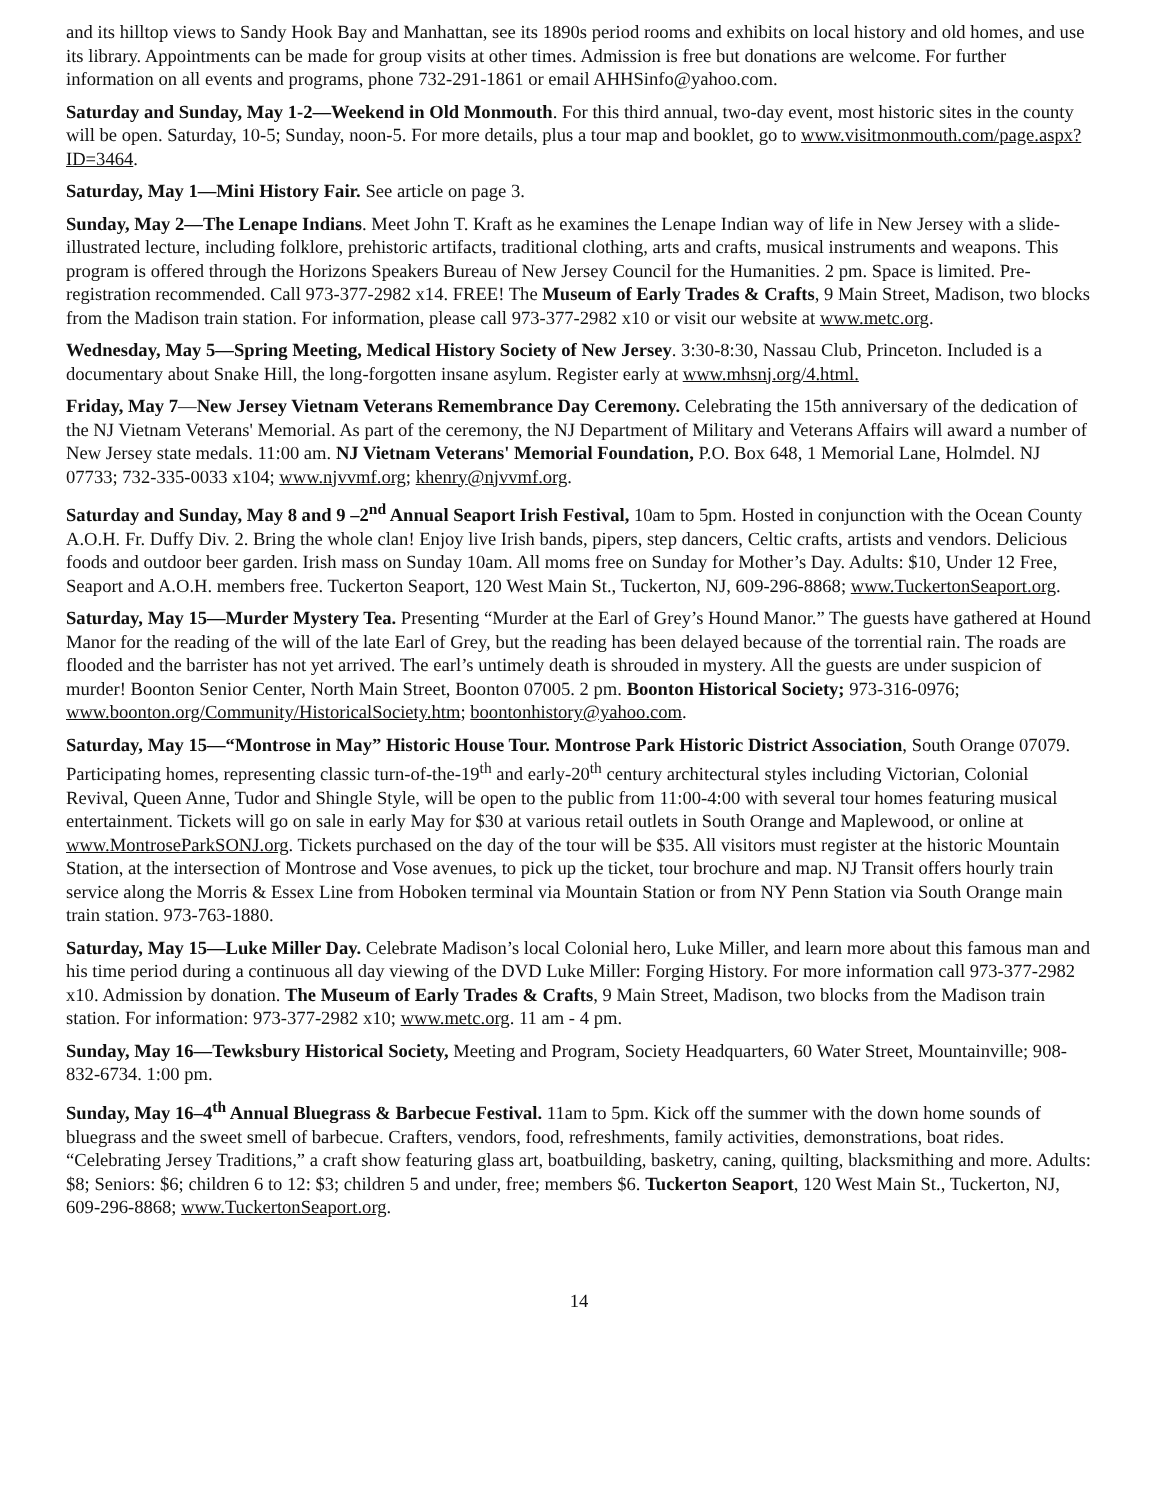and its hilltop views to Sandy Hook Bay and Manhattan, see its 1890s period rooms and exhibits on local history and old homes, and use its library. Appointments can be made for group visits at other times. Admission is free but donations are welcome. For further information on all events and programs, phone 732-291-1861 or email AHHSinfo@yahoo.com.
Saturday and Sunday, May 1-2—Weekend in Old Monmouth. For this third annual, two-day event, most historic sites in the county will be open. Saturday, 10-5; Sunday, noon-5. For more details, plus a tour map and booklet, go to www.visitmonmouth.com/page.aspx?ID=3464.
Saturday, May 1—Mini History Fair. See article on page 3.
Sunday, May 2—The Lenape Indians. Meet John T. Kraft as he examines the Lenape Indian way of life in New Jersey with a slide-illustrated lecture, including folklore, prehistoric artifacts, traditional clothing, arts and crafts, musical instruments and weapons. This program is offered through the Horizons Speakers Bureau of New Jersey Council for the Humanities. 2 pm. Space is limited. Pre-registration recommended. Call 973-377-2982 x14. FREE! The Museum of Early Trades & Crafts, 9 Main Street, Madison, two blocks from the Madison train station. For information, please call 973-377-2982 x10 or visit our website at www.metc.org.
Wednesday, May 5—Spring Meeting, Medical History Society of New Jersey. 3:30-8:30, Nassau Club, Princeton. Included is a documentary about Snake Hill, the long-forgotten insane asylum. Register early at www.mhsnj.org/4.html.
Friday, May 7—New Jersey Vietnam Veterans Remembrance Day Ceremony. Celebrating the 15th anniversary of the dedication of the NJ Vietnam Veterans' Memorial. As part of the ceremony, the NJ Department of Military and Veterans Affairs will award a number of New Jersey state medals. 11:00 am. NJ Vietnam Veterans' Memorial Foundation, P.O. Box 648, 1 Memorial Lane, Holmdel. NJ 07733; 732-335-0033 x104; www.njvvmf.org; khenry@njvvmf.org.
Saturday and Sunday, May 8 and 9 –2<sup>nd</sup> Annual Seaport Irish Festival, 10am to 5pm. Hosted in conjunction with the Ocean County A.O.H. Fr. Duffy Div. 2. Bring the whole clan! Enjoy live Irish bands, pipers, step dancers, Celtic crafts, artists and vendors. Delicious foods and outdoor beer garden. Irish mass on Sunday 10am. All moms free on Sunday for Mother’s Day. Adults: $10, Under 12 Free, Seaport and A.O.H. members free. Tuckerton Seaport, 120 West Main St., Tuckerton, NJ, 609-296-8868; www.TuckertonSeaport.org.
Saturday, May 15—Murder Mystery Tea. Presenting “Murder at the Earl of Grey’s Hound Manor.” The guests have gathered at Hound Manor for the reading of the will of the late Earl of Grey, but the reading has been delayed because of the torrential rain. The roads are flooded and the barrister has not yet arrived. The earl’s untimely death is shrouded in mystery. All the guests are under suspicion of murder! Boonton Senior Center, North Main Street, Boonton 07005. 2 pm. Boonton Historical Society; 973-316-0976; www.boonton.org/Community/HistoricalSociety.htm; boontonhistory@yahoo.com.
Saturday, May 15—“Montrose in May” Historic House Tour. Montrose Park Historic District Association, South Orange 07079. Participating homes, representing classic turn-of-the-19<sup>th</sup> and early-20<sup>th</sup> century architectural styles including Victorian, Colonial Revival, Queen Anne, Tudor and Shingle Style, will be open to the public from 11:00-4:00 with several tour homes featuring musical entertainment. Tickets will go on sale in early May for $30 at various retail outlets in South Orange and Maplewood, or online at www.MontroseParkSONJ.org. Tickets purchased on the day of the tour will be $35. All visitors must register at the historic Mountain Station, at the intersection of Montrose and Vose avenues, to pick up the ticket, tour brochure and map. NJ Transit offers hourly train service along the Morris & Essex Line from Hoboken terminal via Mountain Station or from NY Penn Station via South Orange main train station. 973-763-1880.
Saturday, May 15—Luke Miller Day. Celebrate Madison’s local Colonial hero, Luke Miller, and learn more about this famous man and his time period during a continuous all day viewing of the DVD Luke Miller: Forging History. For more information call 973-377-2982 x10. Admission by donation. The Museum of Early Trades & Crafts, 9 Main Street, Madison, two blocks from the Madison train station. For information: 973-377-2982 x10; www.metc.org. 11 am - 4 pm.
Sunday, May 16—Tewksbury Historical Society, Meeting and Program, Society Headquarters, 60 Water Street, Mountainville; 908-832-6734. 1:00 pm.
Sunday, May 16–4<sup>th</sup> Annual Bluegrass & Barbecue Festival. 11am to 5pm. Kick off the summer with the down home sounds of bluegrass and the sweet smell of barbecue. Crafters, vendors, food, refreshments, family activities, demonstrations, boat rides. “Celebrating Jersey Traditions,” a craft show featuring glass art, boatbuilding, basketry, caning, quilting, blacksmithing and more. Adults: $8; Seniors: $6; children 6 to 12: $3; children 5 and under, free; members $6. Tuckerton Seaport, 120 West Main St., Tuckerton, NJ, 609-296-8868; www.TuckertonSeaport.org.
14